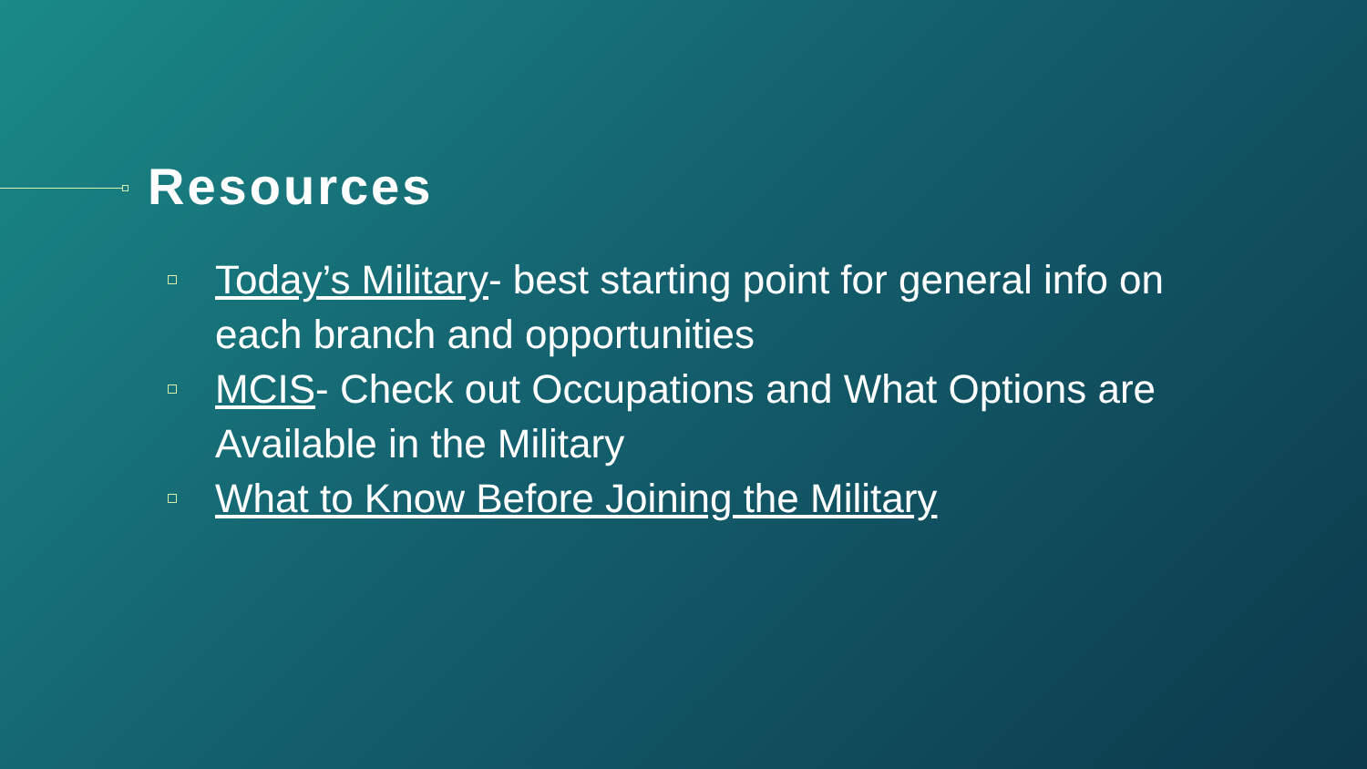Resources
Today’s Military- best starting point for general info on each branch and opportunities
MCIS- Check out Occupations and What Options are Available in the Military
What to Know Before Joining the Military